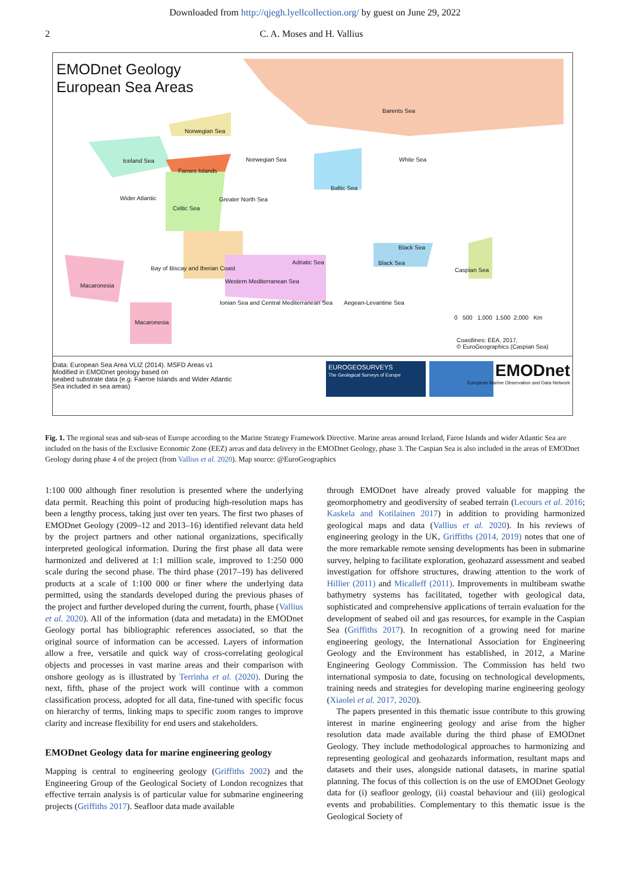Downloaded from http://qjegh.lyellcollection.org/ by guest on June 29, 2022
2 C. A. Moses and H. Vallius
EMODnet Geology
European Sea Areas
Barents Sea
Norwegian Sea
Iceland Sea Norwegian Sea White Sea
Faroes Islands
Baltic Sea
Wider Atlantic Greater North Sea
Celtic Sea
Black Sea
Adriatic Sea Black Sea
Bay of Biscay and Iberian Coast
Caspian Sea
Macaronesia
Western Mediterranean Sea
Ionian Sea and Central Mediterranean Sea
Aegean-Levantine Sea
Macaronesia
0 500 1,000 1,500 2,000 Km
Coastlines: EEA, 2017,
© EuroGeographics (Caspian Sea)
Data: European Sea Area VLIZ (2014). MSFD Areas v1
Modified in EMODnet geology based on
seabed substrate data (e.g. Faeroe Islands and Wider Atlantic
Sea included in sea areas)
EUROGEOSURVEYS
The Geological Surveys of Europe
EMODnet
European Marine Observation and Data Network
Fig. 1. The regional seas and sub-seas of Europe according to the Marine Strategy Framework Directive. Marine areas around Iceland, Faroe Islands and wider Atlantic Sea are included on the basis of the Exclusive Economic Zone (EEZ) areas and data delivery in the EMODnet Geology, phase 3. The Caspian Sea is also included in the areas of EMODnet Geology during phase 4 of the project (from Vallius et al. 2020). Map source: @EuroGeographics
1:100 000 although finer resolution is presented where the underlying data permit. Reaching this point of producing high-resolution maps has been a lengthy process, taking just over ten years. The first two phases of EMODnet Geology (2009–12 and 2013–16) identified relevant data held by the project partners and other national organizations, specifically interpreted geological information. During the first phase all data were harmonized and delivered at 1:1 million scale, improved to 1:250 000 scale during the second phase. The third phase (2017–19) has delivered products at a scale of 1:100 000 or finer where the underlying data permitted, using the standards developed during the previous phases of the project and further developed during the current, fourth, phase (Vallius et al. 2020). All of the information (data and metadata) in the EMODnet Geology portal has bibliographic references associated, so that the original source of information can be accessed. Layers of information allow a free, versatile and quick way of cross-correlating geological objects and processes in vast marine areas and their comparison with onshore geology as is illustrated by Terrinha et al. (2020). During the next, fifth, phase of the project work will continue with a common classification process, adopted for all data, fine-tuned with specific focus on hierarchy of terms, linking maps to specific zoom ranges to improve clarity and increase flexibility for end users and stakeholders.
EMODnet Geology data for marine engineering geology
Mapping is central to engineering geology (Griffiths 2002) and the Engineering Group of the Geological Society of London recognizes that effective terrain analysis is of particular value for submarine engineering projects (Griffiths 2017). Seafloor data made available
through EMODnet have already proved valuable for mapping the geomorphometry and geodiversity of seabed terrain (Lecours et al. 2016; Kaskela and Kotilainen 2017) in addition to providing harmonized geological maps and data (Vallius et al. 2020). In his reviews of engineering geology in the UK, Griffiths (2014, 2019) notes that one of the more remarkable remote sensing developments has been in submarine survey, helping to facilitate exploration, geohazard assessment and seabed investigation for offshore structures, drawing attention to the work of Hillier (2011) and Micalleff (2011). Improvements in multibeam swathe bathymetry systems has facilitated, together with geological data, sophisticated and comprehensive applications of terrain evaluation for the development of seabed oil and gas resources, for example in the Caspian Sea (Griffiths 2017). In recognition of a growing need for marine engineering geology, the International Association for Engineering Geology and the Environment has established, in 2012, a Marine Engineering Geology Commission. The Commission has held two international symposia to date, focusing on technological developments, training needs and strategies for developing marine engineering geology (Xiaolei et al. 2017, 2020).
The papers presented in this thematic issue contribute to this growing interest in marine engineering geology and arise from the higher resolution data made available during the third phase of EMODnet Geology. They include methodological approaches to harmonizing and representing geological and geohazards information, resultant maps and datasets and their uses, alongside national datasets, in marine spatial planning. The focus of this collection is on the use of EMODnet Geology data for (i) seafloor geology, (ii) coastal behaviour and (iii) geological events and probabilities. Complementary to this thematic issue is the Geological Society of